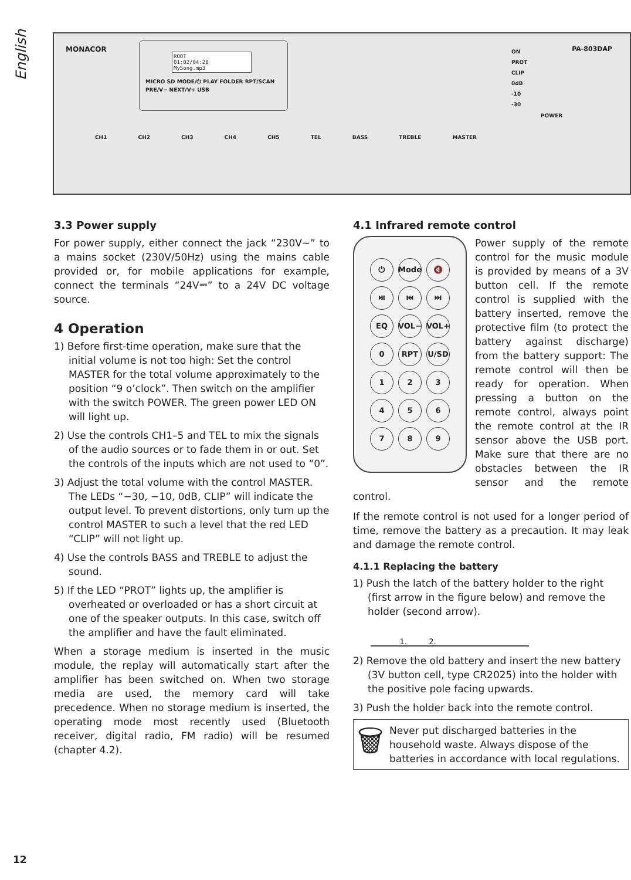English
MONACOR PA-803DAP
ROOT
01:02/04:28
MySong.mp3
MICRO SD MODE/⏻ PLAY FOLDER RPT/SCAN PRE/V− NEXT/V+ USB
ON
PROT
CLIP
0dB
-10
-30
POWER
CH1 CH2 CH3 CH4 CH5 TEL BASS TREBLE MASTER
3.3 Power supply
For power supply, either connect the jack “230V~” to a mains socket (230V/50Hz) using the mains cable provided or, for mobile applications for example, connect the terminals “24V⎓” to a 24V DC voltage source.
4 Operation
1) Before first-time operation, make sure that the initial volume is not too high: Set the control MASTER for the total volume approximately to the position “9 o’clock”. Then switch on the amplifier with the switch POWER. The green power LED ON will light up.
2) Use the controls CH1–5 and TEL to mix the signals of the audio sources or to fade them in or out. Set the controls of the inputs which are not used to “0”.
3) Adjust the total volume with the control MASTER. The LEDs “−30, −10, 0dB, CLIP” will indicate the output level. To prevent distortions, only turn up the control MASTER to such a level that the red LED “CLIP” will not light up.
4) Use the controls BASS and TREBLE to adjust the sound.
5) If the LED “PROT” lights up, the amplifier is overheated or overloaded or has a short circuit at one of the speaker outputs. In this case, switch off the amplifier and have the fault eliminated.
When a storage medium is inserted in the music module, the replay will automatically start after the amplifier has been switched on. When two storage media are used, the memory card will take precedence. When no storage medium is inserted, the operating mode most recently used (Bluetooth receiver, digital radio, FM radio) will be resumed (chapter 4.2).
4.1 Infrared remote control
⏻ Mode 🔇 ⏯ ⏮ ⏭ EQ VOL− VOL+ 0 RPT U/SD 123456789
Power supply of the remote control for the music module is provided by means of a 3V button cell. If the remote control is supplied with the battery inserted, remove the protective film (to protect the battery against discharge) from the battery support: The remote control will then be ready for operation. When pressing a button on the remote control, always point the remote control at the IR sensor above the USB port. Make sure that there are no obstacles between the IR sensor and the remote control.
If the remote control is not used for a longer period of time, remove the battery as a precaution. It may leak and damage the remote control.
4.1.1 Replacing the battery
1) Push the latch of the battery holder to the right (first arrow in the figure below) and remove the holder (second arrow).
1. 2.
2) Remove the old battery and insert the new battery (3V button cell, type CR2025) into the holder with the positive pole facing upwards.
3) Push the holder back into the remote control.
🗑
Never put discharged batteries in the household waste. Always dispose of the batteries in accordance with local regulations.
12